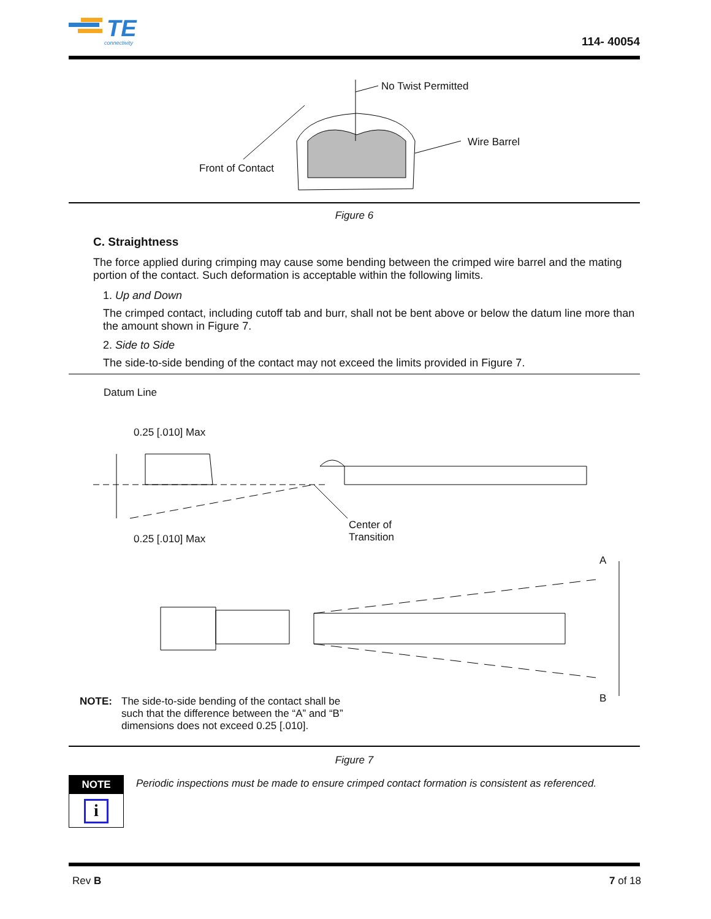TE
connectivity
114- 40054
No Twist Permitted
Wire Barrel
Front of Contact
Figure 6
C. Straightness
The force applied during crimping may cause some bending between the crimped wire barrel and the mating portion of the contact. Such deformation is acceptable within the following limits.
1. Up and Down
The crimped contact, including cutoff tab and burr, shall not be bent above or below the datum line more than the amount shown in Figure 7.
2. Side to Side
The side-to-side bending of the contact may not exceed the limits provided in Figure 7.
Datum Line
0.25 [.010] Max
0.25 [.010] Max
Center of
Transition
A
B
NOTE: The side-to-side bending of the contact shall be such that the difference between the “A” and “B” dimensions does not exceed 0.25 [.010].
Figure 7
NOTE
i
Periodic inspections must be made to ensure crimped contact formation is consistent as referenced.
Rev B 7 of 18